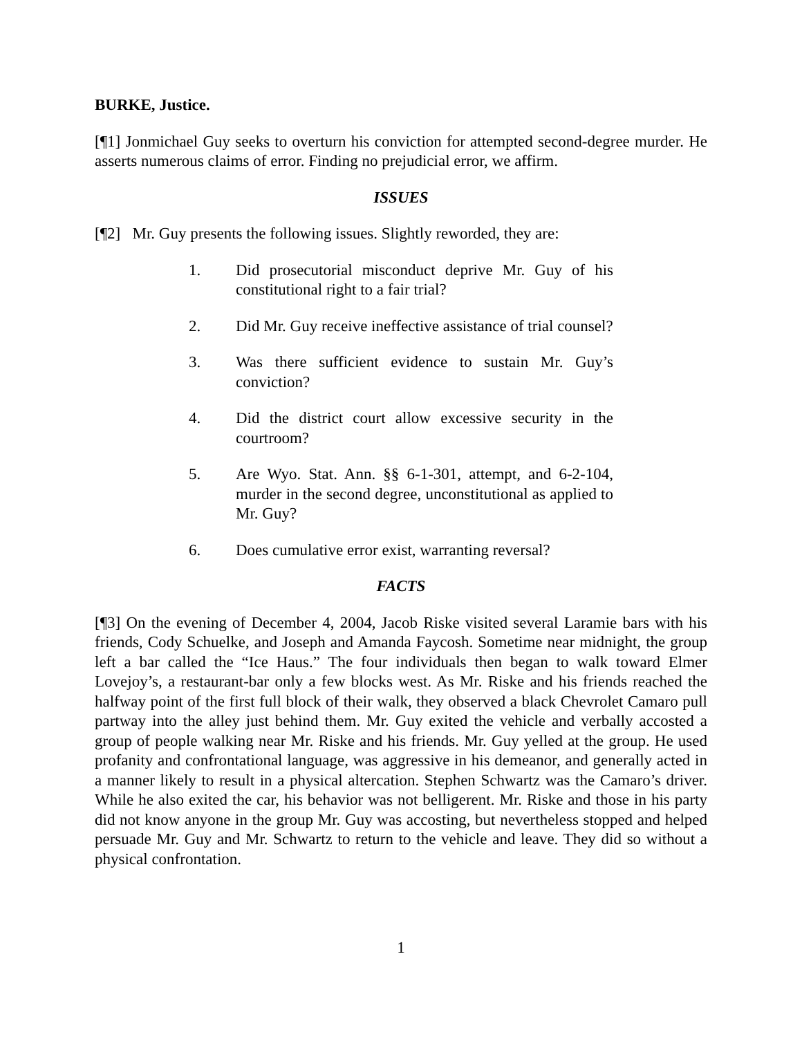BURKE, Justice.
[¶1] Jonmichael Guy seeks to overturn his conviction for attempted second-degree murder. He asserts numerous claims of error. Finding no prejudicial error, we affirm.
ISSUES
[¶2] Mr. Guy presents the following issues. Slightly reworded, they are:
1. Did prosecutorial misconduct deprive Mr. Guy of his constitutional right to a fair trial?
2. Did Mr. Guy receive ineffective assistance of trial counsel?
3. Was there sufficient evidence to sustain Mr. Guy’s conviction?
4. Did the district court allow excessive security in the courtroom?
5. Are Wyo. Stat. Ann. §§ 6-1-301, attempt, and 6-2-104, murder in the second degree, unconstitutional as applied to Mr. Guy?
6. Does cumulative error exist, warranting reversal?
FACTS
[¶3] On the evening of December 4, 2004, Jacob Riske visited several Laramie bars with his friends, Cody Schuelke, and Joseph and Amanda Faycosh. Sometime near midnight, the group left a bar called the “Ice Haus.” The four individuals then began to walk toward Elmer Lovejoy’s, a restaurant-bar only a few blocks west. As Mr. Riske and his friends reached the halfway point of the first full block of their walk, they observed a black Chevrolet Camaro pull partway into the alley just behind them. Mr. Guy exited the vehicle and verbally accosted a group of people walking near Mr. Riske and his friends. Mr. Guy yelled at the group. He used profanity and confrontational language, was aggressive in his demeanor, and generally acted in a manner likely to result in a physical altercation. Stephen Schwartz was the Camaro’s driver. While he also exited the car, his behavior was not belligerent. Mr. Riske and those in his party did not know anyone in the group Mr. Guy was accosting, but nevertheless stopped and helped persuade Mr. Guy and Mr. Schwartz to return to the vehicle and leave. They did so without a physical confrontation.
1